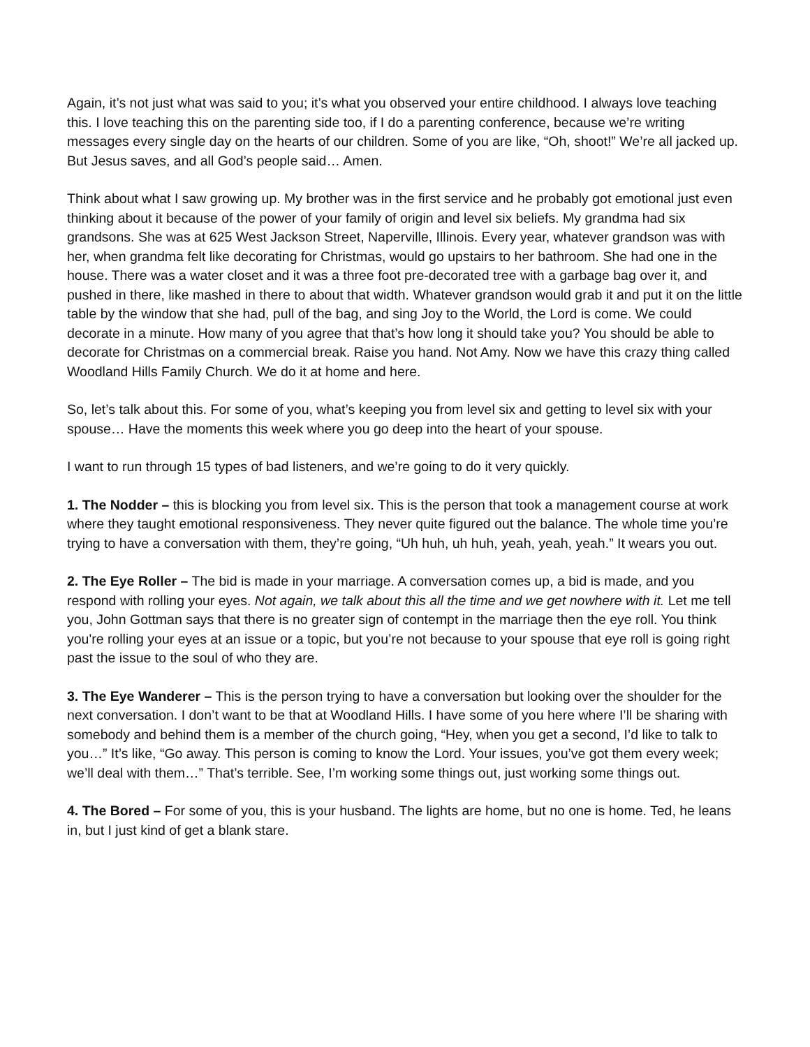Again, it’s not just what was said to you; it’s what you observed your entire childhood. I always love teaching this. I love teaching this on the parenting side too, if I do a parenting conference, because we’re writing messages every single day on the hearts of our children. Some of you are like, “Oh, shoot!” We’re all jacked up. But Jesus saves, and all God’s people said… Amen.
Think about what I saw growing up. My brother was in the first service and he probably got emotional just even thinking about it because of the power of your family of origin and level six beliefs. My grandma had six grandsons. She was at 625 West Jackson Street, Naperville, Illinois. Every year, whatever grandson was with her, when grandma felt like decorating for Christmas, would go upstairs to her bathroom. She had one in the house. There was a water closet and it was a three foot pre-decorated tree with a garbage bag over it, and pushed in there, like mashed in there to about that width. Whatever grandson would grab it and put it on the little table by the window that she had, pull of the bag, and sing Joy to the World, the Lord is come. We could decorate in a minute. How many of you agree that that’s how long it should take you? You should be able to decorate for Christmas on a commercial break. Raise you hand. Not Amy. Now we have this crazy thing called Woodland Hills Family Church. We do it at home and here.
So, let’s talk about this. For some of you, what’s keeping you from level six and getting to level six with your spouse… Have the moments this week where you go deep into the heart of your spouse.
I want to run through 15 types of bad listeners, and we’re going to do it very quickly.
1. The Nodder – this is blocking you from level six. This is the person that took a management course at work where they taught emotional responsiveness. They never quite figured out the balance. The whole time you’re trying to have a conversation with them, they’re going, “Uh huh, uh huh, yeah, yeah, yeah.” It wears you out.
2. The Eye Roller – The bid is made in your marriage. A conversation comes up, a bid is made, and you respond with rolling your eyes. Not again, we talk about this all the time and we get nowhere with it. Let me tell you, John Gottman says that there is no greater sign of contempt in the marriage then the eye roll. You think you're rolling your eyes at an issue or a topic, but you’re not because to your spouse that eye roll is going right past the issue to the soul of who they are.
3. The Eye Wanderer – This is the person trying to have a conversation but looking over the shoulder for the next conversation. I don’t want to be that at Woodland Hills. I have some of you here where I’ll be sharing with somebody and behind them is a member of the church going, “Hey, when you get a second, I’d like to talk to you…” It’s like, “Go away. This person is coming to know the Lord. Your issues, you’ve got them every week; we’ll deal with them…” That’s terrible. See, I’m working some things out, just working some things out.
4. The Bored – For some of you, this is your husband. The lights are home, but no one is home. Ted, he leans in, but I just kind of get a blank stare.